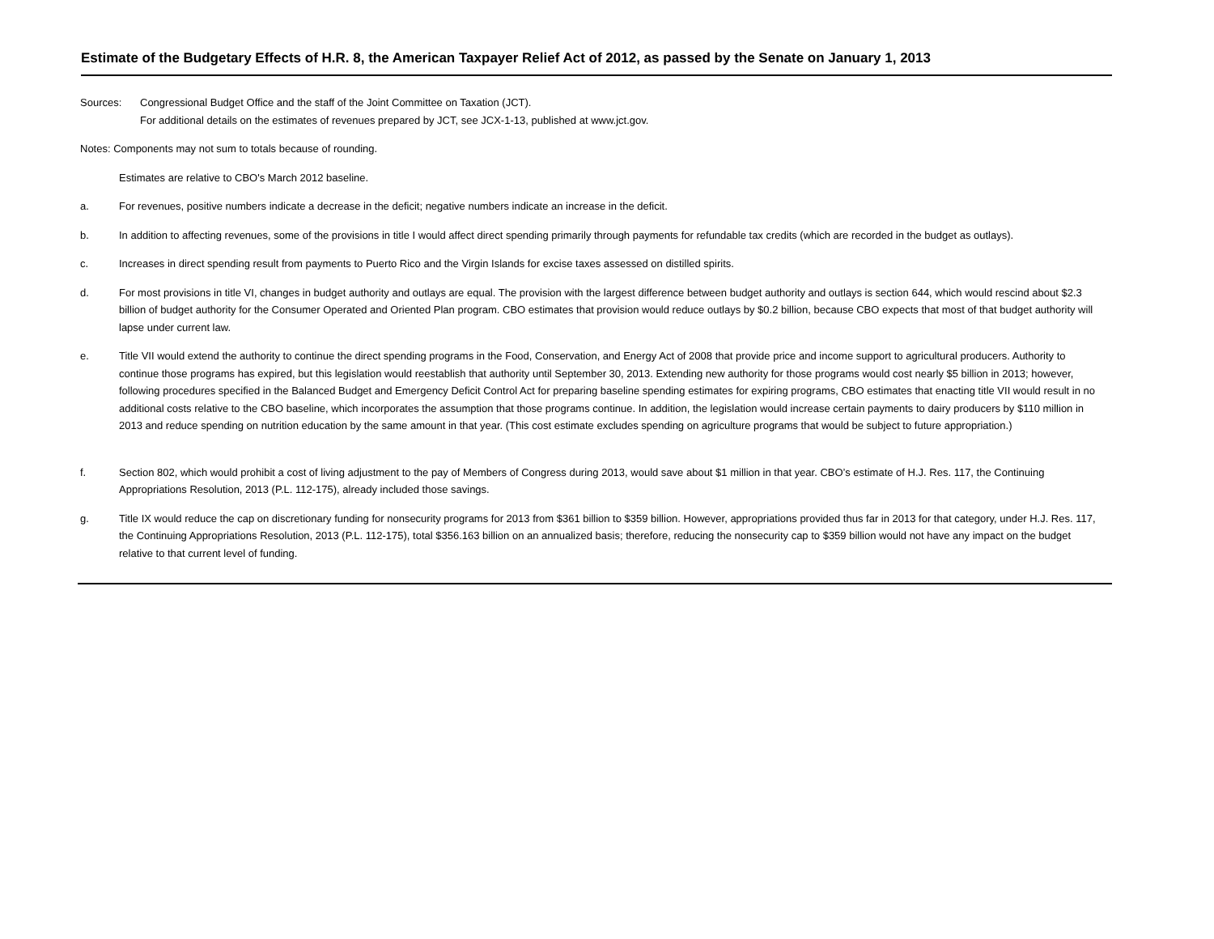Estimate of the Budgetary Effects of H.R. 8, the American Taxpayer Relief Act of 2012, as passed by the Senate on January 1, 2013
Sources: Congressional Budget Office and the staff of the Joint Committee on Taxation (JCT).
For additional details on the estimates of revenues prepared by JCT, see JCX-1-13, published at www.jct.gov.
Notes: Components may not sum to totals because of rounding.
Estimates are relative to CBO's March 2012 baseline.
a. For revenues, positive numbers indicate a decrease in the deficit; negative numbers indicate an increase in the deficit.
b. In addition to affecting revenues, some of the provisions in title I would affect direct spending primarily through payments for refundable tax credits (which are recorded in the budget as outlays).
c. Increases in direct spending result from payments to Puerto Rico and the Virgin Islands for excise taxes assessed on distilled spirits.
d. For most provisions in title VI, changes in budget authority and outlays are equal. The provision with the largest difference between budget authority and outlays is section 644, which would rescind about $2.3 billion of budget authority for the Consumer Operated and Oriented Plan program. CBO estimates that provision would reduce outlays by $0.2 billion, because CBO expects that most of that budget authority will lapse under current law.
e. Title VII would extend the authority to continue the direct spending programs in the Food, Conservation, and Energy Act of 2008 that provide price and income support to agricultural producers. Authority to continue those programs has expired, but this legislation would reestablish that authority until September 30, 2013. Extending new authority for those programs would cost nearly $5 billion in 2013; however, following procedures specified in the Balanced Budget and Emergency Deficit Control Act for preparing baseline spending estimates for expiring programs, CBO estimates that enacting title VII would result in no additional costs relative to the CBO baseline, which incorporates the assumption that those programs continue. In addition, the legislation would increase certain payments to dairy producers by $110 million in 2013 and reduce spending on nutrition education by the same amount in that year. (This cost estimate excludes spending on agriculture programs that would be subject to future appropriation.)
f. Section 802, which would prohibit a cost of living adjustment to the pay of Members of Congress during 2013, would save about $1 million in that year. CBO’s estimate of H.J. Res. 117, the Continuing Appropriations Resolution, 2013 (P.L. 112-175), already included those savings.
g. Title IX would reduce the cap on discretionary funding for nonsecurity programs for 2013 from $361 billion to $359 billion. However, appropriations provided thus far in 2013 for that category, under H.J. Res. 117, the Continuing Appropriations Resolution, 2013 (P.L. 112-175), total $356.163 billion on an annualized basis; therefore, reducing the nonsecurity cap to $359 billion would not have any impact on the budget relative to that current level of funding.